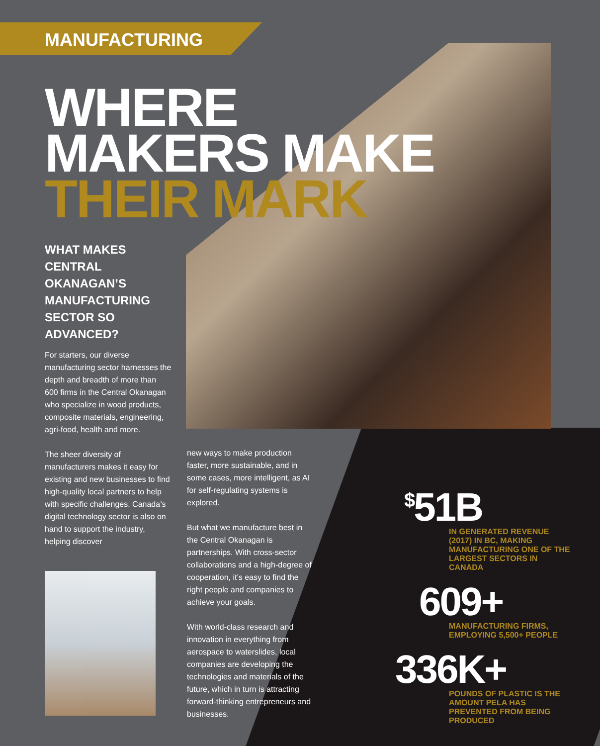MANUFACTURING
WHERE
MAKERS MAKE
THEIR MARK
WHAT MAKES CENTRAL OKANAGAN’S MANUFACTURING SECTOR SO ADVANCED?
For starters, our diverse manufacturing sector harnesses the depth and breadth of more than 600 firms in the Central Okanagan who specialize in wood products, composite materials, engineering, agri-food, health and more.
The sheer diversity of manufacturers makes it easy for existing and new businesses to find high-quality local partners to help with specific challenges. Canada’s digital technology sector is also on hand to support the industry, helping discover
new ways to make production faster, more sustainable, and in some cases, more intelligent, as AI for self-regulating systems is explored.
But what we manufacture best in the Central Okanagan is partnerships. With cross-sector collaborations and a high-degree of cooperation, it’s easy to find the right people and companies to achieve your goals.
With world-class research and innovation in everything from aerospace to waterslides, local companies are developing the technologies and materials of the future, which in turn is attracting forward-thinking entrepreneurs and businesses.
<sup>$</sup>51B
IN GENERATED REVENUE (2017) IN BC, MAKING MANUFACTURING ONE OF THE LARGEST SECTORS IN CANADA
609+
MANUFACTURING FIRMS, EMPLOYING 5,500+ PEOPLE
336K+
POUNDS OF PLASTIC IS THE AMOUNT PELA HAS PREVENTED FROM BEING PRODUCED